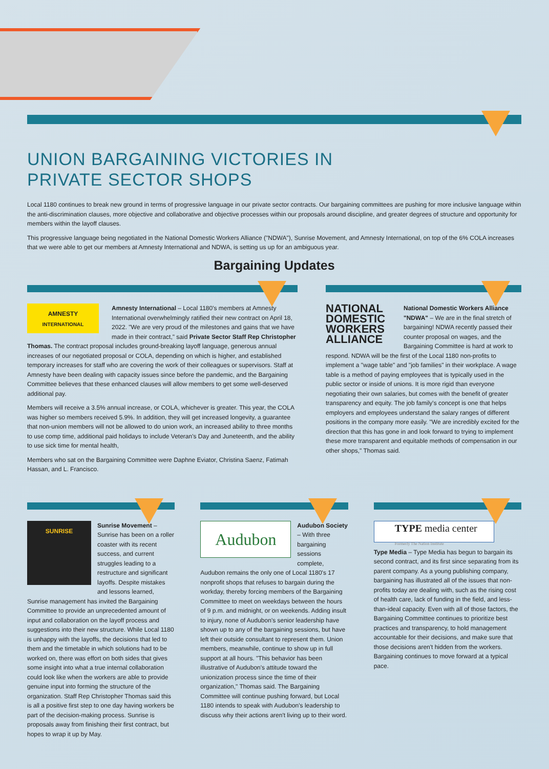UNION BARGAINING VICTORIES IN
PRIVATE SECTOR SHOPS
Local 1180 continues to break new ground in terms of progressive language in our private sector contracts. Our bargaining committees are pushing for more inclusive language within the anti-discrimination clauses, more objective and collaborative and objective processes within our proposals around discipline, and greater degrees of structure and opportunity for members within the layoff clauses.
This progressive language being negotiated in the National Domestic Workers Alliance ("NDWA"), Sunrise Movement, and Amnesty International, on top of the 6% COLA increases that we were able to get our members at Amnesty International and NDWA, is setting us up for an ambiguous year.
Bargaining Updates
AMNESTY
INTERNATIONAL
Amnesty International – Local 1180's members at Amnesty International overwhelmingly ratified their new contract on April 18, 2022. "We are very proud of the milestones and gains that we have made in their contract," said Private Sector Staff Rep Christopher Thomas. The contract proposal includes ground-breaking layoff language, generous annual increases of our negotiated proposal or COLA, depending on which is higher, and established temporary increases for staff who are covering the work of their colleagues or supervisors. Staff at Amnesty have been dealing with capacity issues since before the pandemic, and the Bargaining Committee believes that these enhanced clauses will allow members to get some well-deserved additional pay.
Members will receive a 3.5% annual increase, or COLA, whichever is greater. This year, the COLA was higher so members received 5.9%. In addition, they will get increased longevity, a guarantee that non-union members will not be allowed to do union work, an increased ability to three months to use comp time, additional paid holidays to include Veteran's Day and Juneteenth, and the ability to use sick time for mental health,
Members who sat on the Bargaining Committee were Daphne Eviator, Christina Saenz, Fatimah Hassan, and L. Francisco.
NATIONAL DOMESTIC WORKERS ALLIANCE
National Domestic Workers Alliance "NDWA" – We are in the final stretch of bargaining! NDWA recently passed their counter proposal on wages, and the Bargaining Committee is hard at work to respond. NDWA will be the first of the Local 1180 non-profits to implement a "wage table" and "job families" in their workplace. A wage table is a method of paying employees that is typically used in the public sector or inside of unions. It is more rigid than everyone negotiating their own salaries, but comes with the benefit of greater transparency and equity. The job family's concept is one that helps employers and employees understand the salary ranges of different positions in the company more easily. "We are incredibly excited for the direction that this has gone in and look forward to trying to implement these more transparent and equitable methods of compensation in our other shops," Thomas said.
SUNRISE
Sunrise Movement – Sunrise has been on a roller coaster with its recent success, and current struggles leading to a restructure and significant layoffs. Despite mistakes and lessons learned, Sunrise management has invited the Bargaining Committee to provide an unprecedented amount of input and collaboration on the layoff process and suggestions into their new structure. While Local 1180 is unhappy with the layoffs, the decisions that led to them and the timetable in which solutions had to be worked on, there was effort on both sides that gives some insight into what a true internal collaboration could look like when the workers are able to provide genuine input into forming the structure of the organization. Staff Rep Christopher Thomas said this is all a positive first step to one day having workers be part of the decision-making process. Sunrise is proposals away from finishing their first contract, but hopes to wrap it up by May.
Audubon
Audubon Society – With three bargaining sessions complete, Audubon remains the only one of Local 1180's 17 nonprofit shops that refuses to bargain during the workday, thereby forcing members of the Bargaining Committee to meet on weekdays between the hours of 9 p.m. and midnight, or on weekends. Adding insult to injury, none of Audubon's senior leadership have shown up to any of the bargaining sessions, but have left their outside consultant to represent them. Union members, meanwhile, continue to show up in full support at all hours. "This behavior has been illustrative of Audubon's attitude toward the unionization process since the time of their organization," Thomas said. The Bargaining Committee will continue pushing forward, but Local 1180 intends to speak with Audubon's leadership to discuss why their actions aren't living up to their word.
TYPE media center
Formerly The Nation Institute
Type Media – Type Media has begun to bargain its second contract, and its first since separating from its parent company. As a young publishing company, bargaining has illustrated all of the issues that non-profits today are dealing with, such as the rising cost of health care, lack of funding in the field, and less-than-ideal capacity. Even with all of those factors, the Bargaining Committee continues to prioritize best practices and transparency, to hold management accountable for their decisions, and make sure that those decisions aren't hidden from the workers. Bargaining continues to move forward at a typical pace.